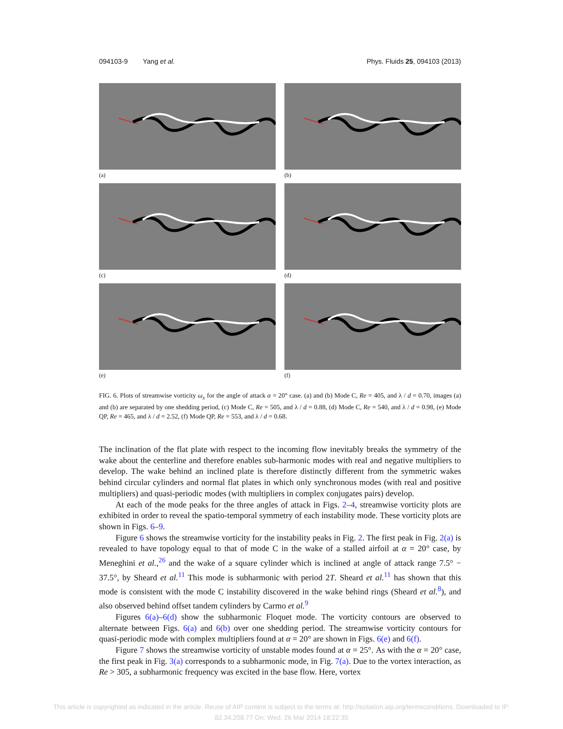094103-9 Yang et al. Phys. Fluids 25, 094103 (2013)
(a)
(b)
(c)
(d)
(e)
(f)
FIG. 6. Plots of streamwise vorticity ω<sub>x</sub> for the angle of attack α = 20° case. (a) and (b) Mode C, Re = 405, and λ / d = 0.70, images (a) and (b) are separated by one shedding period, (c) Mode C, Re = 505, and λ / d = 0.88, (d) Mode C, Re = 540, and λ / d = 0.98, (e) Mode QP, Re = 465, and λ / d = 2.52, (f) Mode QP, Re = 553, and λ / d = 0.68.
The inclination of the flat plate with respect to the incoming flow inevitably breaks the symmetry of the wake about the centerline and therefore enables sub-harmonic modes with real and negative multipliers to develop. The wake behind an inclined plate is therefore distinctly different from the symmetric wakes behind circular cylinders and normal flat plates in which only synchronous modes (with real and positive multipliers) and quasi-periodic modes (with multipliers in complex conjugates pairs) develop.
At each of the mode peaks for the three angles of attack in Figs. 2–4, streamwise vorticity plots are exhibited in order to reveal the spatio-temporal symmetry of each instability mode. These vorticity plots are shown in Figs. 6–9.
Figure 6 shows the streamwise vorticity for the instability peaks in Fig. 2. The first peak in Fig. 2(a) is revealed to have topology equal to that of mode C in the wake of a stalled airfoil at α = 20° case, by Meneghini et al.,<sup>26</sup> and the wake of a square cylinder which is inclined at angle of attack range 7.5° − 37.5°, by Sheard et al.<sup>11</sup> This mode is subharmonic with period 2T. Sheard et al.<sup>11</sup> has shown that this mode is consistent with the mode C instability discovered in the wake behind rings (Sheard et al.<sup>8</sup>), and also observed behind offset tandem cylinders by Carmo et al.<sup>9</sup>
Figures 6(a)–6(d) show the subharmonic Floquet mode. The vorticity contours are observed to alternate between Figs. 6(a) and 6(b) over one shedding period. The streamwise vorticity contours for quasi-periodic mode with complex multipliers found at α = 20° are shown in Figs. 6(e) and 6(f).
Figure 7 shows the streamwise vorticity of unstable modes found at α = 25°. As with the α = 20° case, the first peak in Fig. 3(a) corresponds to a subharmonic mode, in Fig. 7(a). Due to the vortex interaction, as Re > 305, a subharmonic frequency was excited in the base flow. Here, vortex
This article is copyrighted as indicated in the article. Reuse of AIP content is subject to the terms at: http://scitation.aip.org/termsconditions. Downloaded to IP:
82.34.208.77 On: Wed, 26 Mar 2014 18:22:35